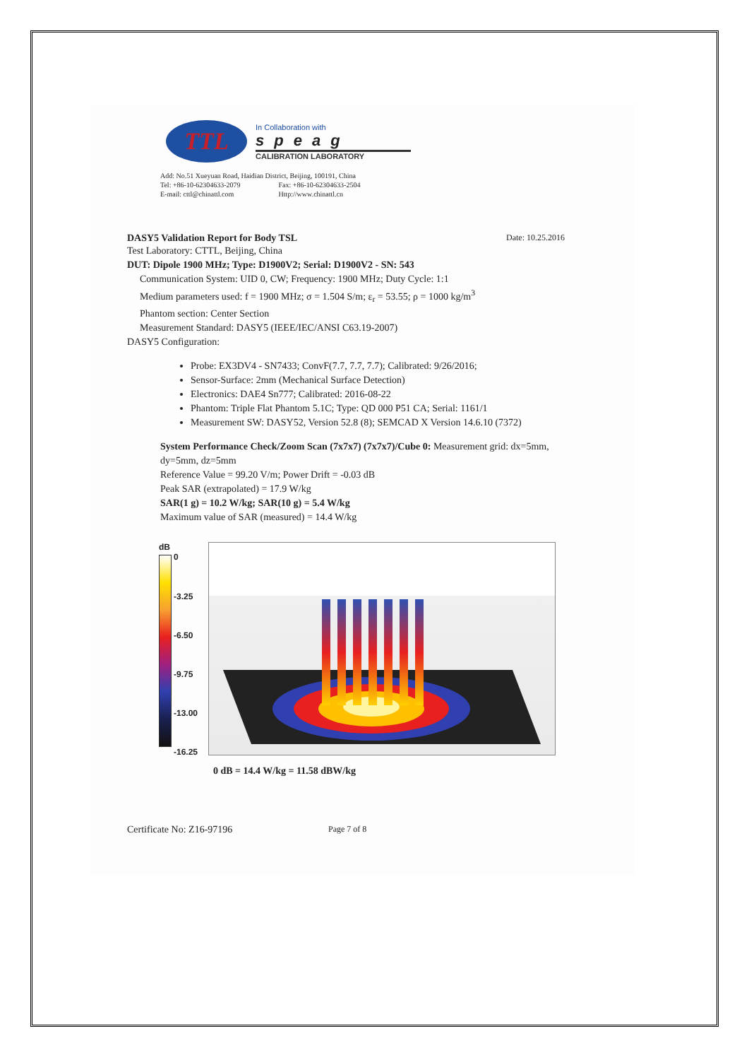TTL
In Collaboration with
speag
CALIBRATION LABORATORY
Add: No.51 Xueyuan Road, Haidian District, Beijing, 100191, China
Tel: +86-10-62304633-2079 Fax: +86-10-62304633-2504
E-mail: cttl@chinattl.com Http://www.chinattl.cn
DASY5 Validation Report for Body TSL Date: 10.25.2016
Test Laboratory: CTTL, Beijing, China
DUT: Dipole 1900 MHz; Type: D1900V2; Serial: D1900V2 - SN: 543
Communication System: UID 0, CW; Frequency: 1900 MHz; Duty Cycle: 1:1
Medium parameters used: f = 1900 MHz; σ = 1.504 S/m; ε<sub>r</sub> = 53.55; ρ = 1000 kg/m<sup>3</sup>
Phantom section: Center Section
Measurement Standard: DASY5 (IEEE/IEC/ANSI C63.19-2007)
DASY5 Configuration:
Probe: EX3DV4 - SN7433; ConvF(7.7, 7.7, 7.7); Calibrated: 9/26/2016;
Sensor-Surface: 2mm (Mechanical Surface Detection)
Electronics: DAE4 Sn777; Calibrated: 2016-08-22
Phantom: Triple Flat Phantom 5.1C; Type: QD 000 P51 CA; Serial: 1161/1
Measurement SW: DASY52, Version 52.8 (8); SEMCAD X Version 14.6.10 (7372)
System Performance Check/Zoom Scan (7x7x7) (7x7x7)/Cube 0: Measurement grid: dx=5mm, dy=5mm, dz=5mm
Reference Value = 99.20 V/m; Power Drift = -0.03 dB
Peak SAR (extrapolated) = 17.9 W/kg
SAR(1 g) = 10.2 W/kg; SAR(10 g) = 5.4 W/kg
Maximum value of SAR (measured) = 14.4 W/kg
dB
0
-3.25
-6.50
-9.75
-13.00
-16.25
0 dB = 14.4 W/kg = 11.58 dBW/kg
Certificate No: Z16-97196 Page 7 of 8